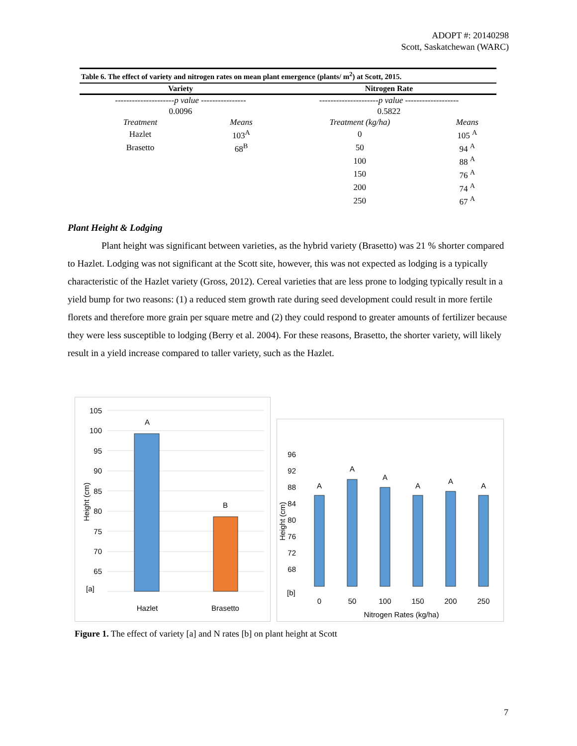ADOPT #: 20140298
Scott, Saskatchewan (WARC)
| Table 6. The effect of variety and nitrogen rates on mean plant emergence (plants/ m<sup>2</sup>) at Scott, 2015. | | | |
| Variety | | Nitrogen Rate | |
| --------------------- p value ---------------- | | --------------------- p value ------------------- | |
| 0.0096 | | 0.5822 | |
| Treatment | Means | Treatment (kg/ha) | Means |
| Hazlet | 103<sup>A</sup> | 0 | 105 <sup>A</sup> |
| Brasetto | 68<sup>B</sup> | 50 | 94 <sup>A</sup> |
| | | 100 | 88 <sup>A</sup> |
| | | 150 | 76 <sup>A</sup> |
| | | 200 | 74 <sup>A</sup> |
| | | 250 | 67 <sup>A</sup> |
Plant Height & Lodging
Plant height was significant between varieties, as the hybrid variety (Brasetto) was 21 % shorter compared to Hazlet. Lodging was not significant at the Scott site, however, this was not expected as lodging is a typically characteristic of the Hazlet variety (Gross, 2012). Cereal varieties that are less prone to lodging typically result in a yield bump for two reasons: (1) a reduced stem growth rate during seed development could result in more fertile florets and therefore more grain per square metre and (2) they could respond to greater amounts of fertilizer because they were less susceptible to lodging (Berry et al. 2004). For these reasons, Brasetto, the shorter variety, will likely result in a yield increase compared to taller variety, such as the Hazlet.
105
100
95
90
85
80
75
70
65
A
B
[a]
Hazlet
Brasetto
Height (cm)
96
92
88
84
80
76
72
68
A
A
A
A
A
A
0
50
100
150
200
250
Nitrogen Rates (kg/ha)
[b]
Height (cm)
Figure 1. The effect of variety [a] and N rates [b] on plant height at Scott
7